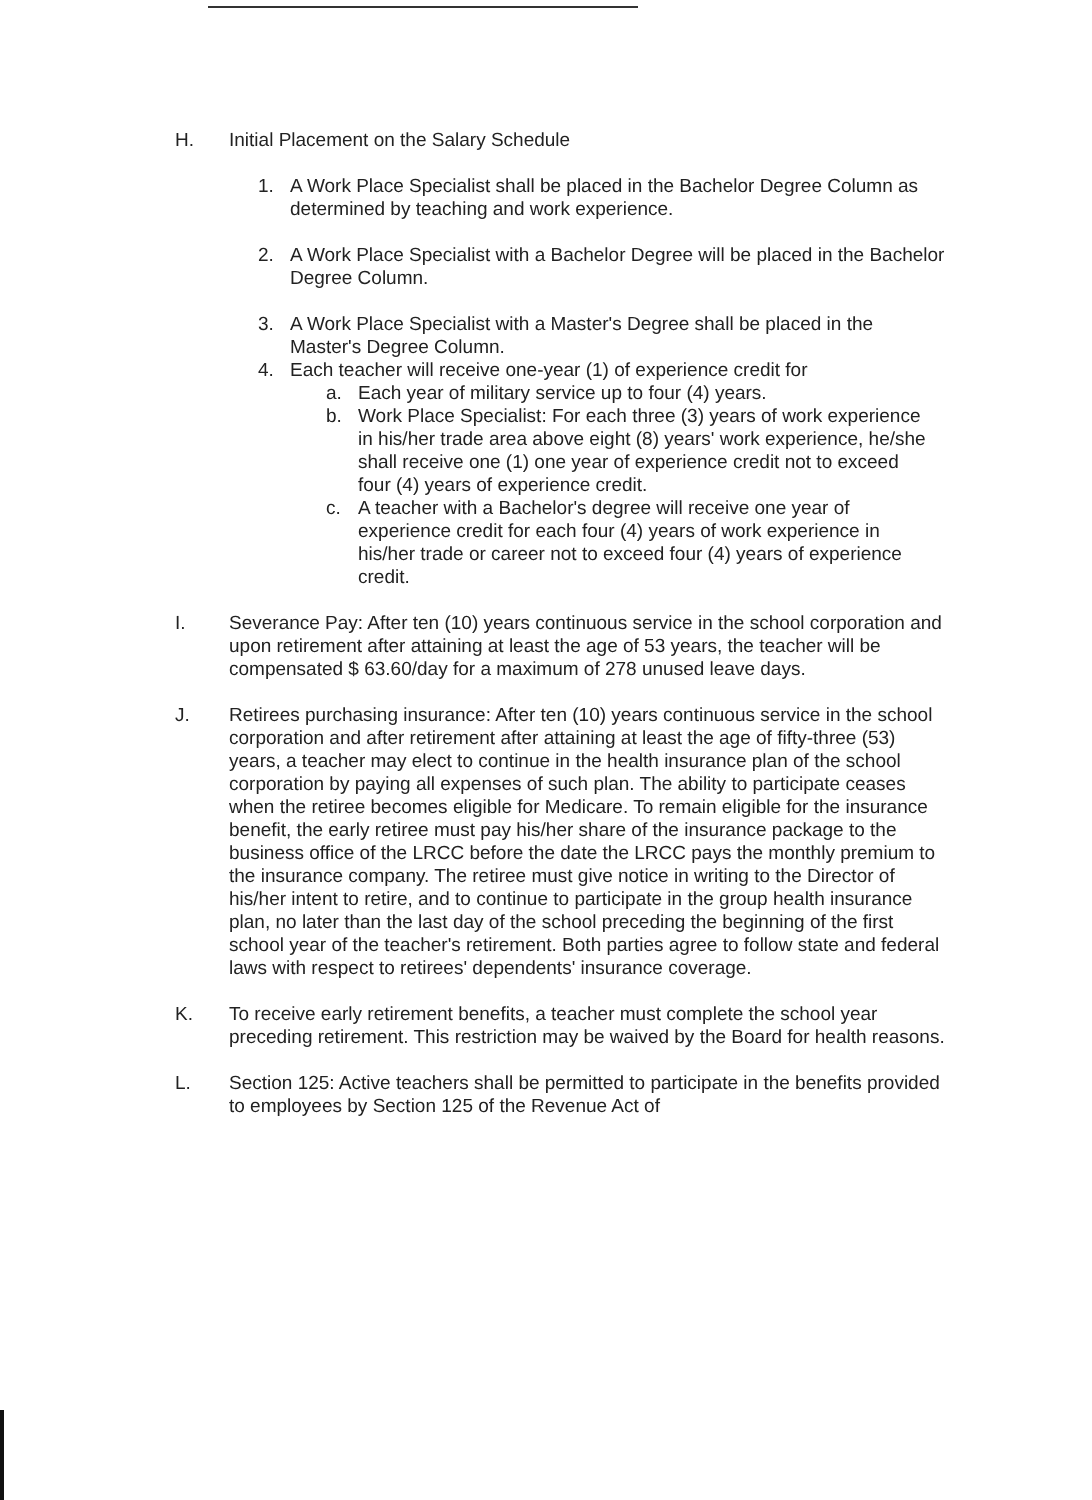H. Initial Placement on the Salary Schedule
1. A Work Place Specialist shall be placed in the Bachelor Degree Column as determined by teaching and work experience.
2. A Work Place Specialist with a Bachelor Degree will be placed in the Bachelor Degree Column.
3. A Work Place Specialist with a Master's Degree shall be placed in the Master's Degree Column.
4. Each teacher will receive one-year (1) of experience credit for
a. Each year of military service up to four (4) years.
b. Work Place Specialist: For each three (3) years of work experience in his/her trade area above eight (8) years' work experience, he/she shall receive one (1) one year of experience credit not to exceed four (4) years of experience credit.
c. A teacher with a Bachelor's degree will receive one year of experience credit for each four (4) years of work experience in his/her trade or career not to exceed four (4) years of experience credit.
I. Severance Pay: After ten (10) years continuous service in the school corporation and upon retirement after attaining at least the age of 53 years, the teacher will be compensated $ 63.60/day for a maximum of 278 unused leave days.
J. Retirees purchasing insurance: After ten (10) years continuous service in the school corporation and after retirement after attaining at least the age of fifty-three (53) years, a teacher may elect to continue in the health insurance plan of the school corporation by paying all expenses of such plan. The ability to participate ceases when the retiree becomes eligible for Medicare. To remain eligible for the insurance benefit, the early retiree must pay his/her share of the insurance package to the business office of the LRCC before the date the LRCC pays the monthly premium to the insurance company. The retiree must give notice in writing to the Director of his/her intent to retire, and to continue to participate in the group health insurance plan, no later than the last day of the school preceding the beginning of the first school year of the teacher's retirement. Both parties agree to follow state and federal laws with respect to retirees' dependents' insurance coverage.
K. To receive early retirement benefits, a teacher must complete the school year preceding retirement. This restriction may be waived by the Board for health reasons.
L. Section 125: Active teachers shall be permitted to participate in the benefits provided to employees by Section 125 of the Revenue Act of